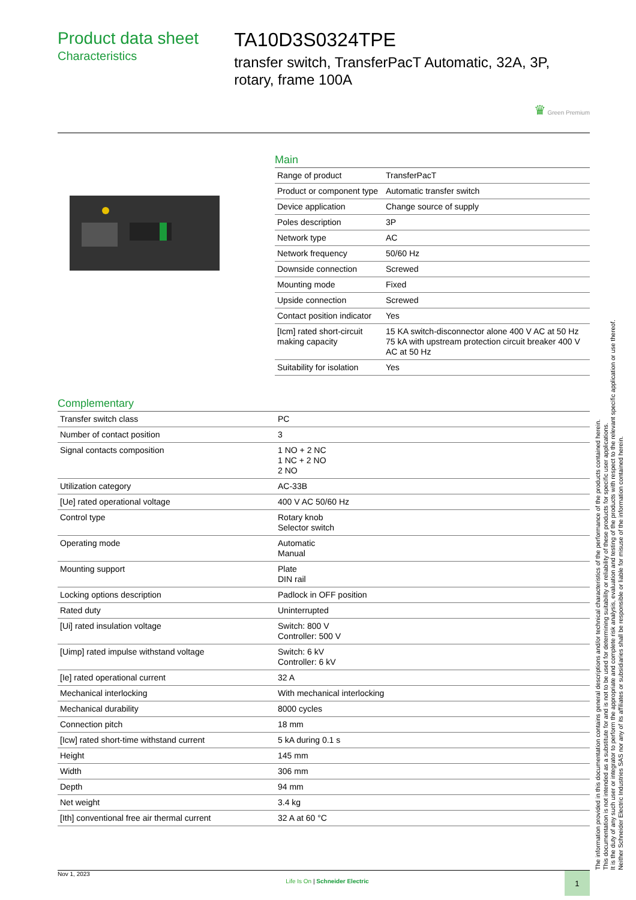Product data sheet
Characteristics
TA10D3S0324TPE
transfer switch, TransferPacT Automatic, 32A, 3P, rotary, frame 100A
♛ Green Premium
Main
| Range of product | TransferPacT |
| Product or component type | Automatic transfer switch |
| Device application | Change source of supply |
| Poles description | 3P |
| Network type | AC |
| Network frequency | 50/60 Hz |
| Downside connection | Screwed |
| Mounting mode | Fixed |
| Upside connection | Screwed |
| Contact position indicator | Yes |
| [Icm] rated short-circuit making capacity | 15 KA switch-disconnector alone 400 V AC at 50 Hz 75 kA with upstream protection circuit breaker 400 V AC at 50 Hz |
| Suitability for isolation | Yes |
Complementary
| Transfer switch class | PC |
| Number of contact position | 3 |
| Signal contacts composition | 1 NO + 2 NC 1 NC + 2 NO 2 NO |
| Utilization category | AC-33B |
| [Ue] rated operational voltage | 400 V AC 50/60 Hz |
| Control type | Rotary knob Selector switch |
| Operating mode | Automatic Manual |
| Mounting support | Plate DIN rail |
| Locking options description | Padlock in OFF position |
| Rated duty | Uninterrupted |
| [Ui] rated insulation voltage | Switch: 800 V Controller: 500 V |
| [Uimp] rated impulse withstand voltage | Switch: 6 kV Controller: 6 kV |
| [Ie] rated operational current | 32 A |
| Mechanical interlocking | With mechanical interlocking |
| Mechanical durability | 8000 cycles |
| Connection pitch | 18 mm |
| [Icw] rated short-time withstand current | 5 kA during 0.1 s |
| Height | 145 mm |
| Width | 306 mm |
| Depth | 94 mm |
| Net weight | 3.4 kg |
| [Ith] conventional free air thermal current | 32 A at 60 °C |
The information provided in this documentation contains general descriptions and/or technical characteristics of the performance of the products contained herein.
This documentation is not intended as a substitute for and is not to be used for determining suitability or reliability of these products for specific user applications.
It is the duty of any such user or integrator to perform the appropriate and complete risk analysis, evaluation and testing of the products with respect to the relevant specific application or use thereof.
Neither Schneider Electric Industries SAS nor any of its affiliates or subsidiaries shall be responsible or liable for misuse of the information contained herein.
Nov 1, 2023
Life Is On | Schneider Electric
1